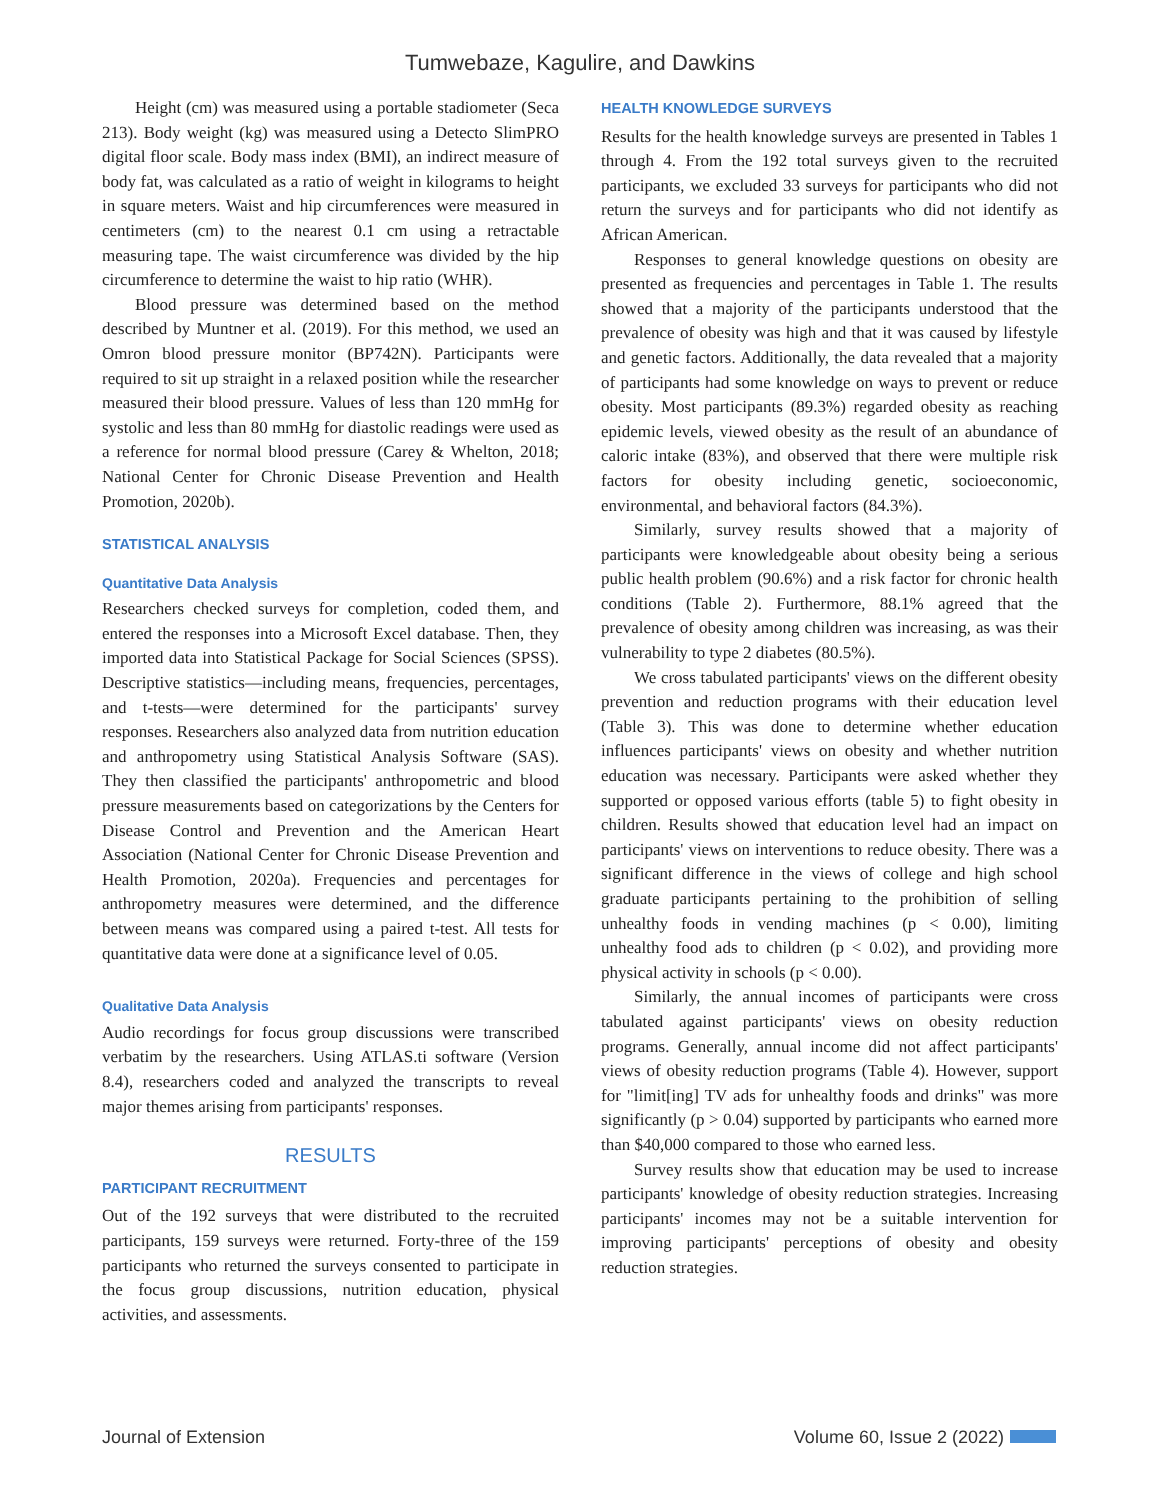Tumwebaze, Kagulire, and Dawkins
Height (cm) was measured using a portable stadiometer (Seca 213). Body weight (kg) was measured using a Detecto SlimPRO digital floor scale. Body mass index (BMI), an indirect measure of body fat, was calculated as a ratio of weight in kilograms to height in square meters. Waist and hip circumferences were measured in centimeters (cm) to the nearest 0.1 cm using a retractable measuring tape. The waist circumference was divided by the hip circumference to determine the waist to hip ratio (WHR).
Blood pressure was determined based on the method described by Muntner et al. (2019). For this method, we used an Omron blood pressure monitor (BP742N). Participants were required to sit up straight in a relaxed position while the researcher measured their blood pressure. Values of less than 120 mmHg for systolic and less than 80 mmHg for diastolic readings were used as a reference for normal blood pressure (Carey & Whelton, 2018; National Center for Chronic Disease Prevention and Health Promotion, 2020b).
STATISTICAL ANALYSIS
Quantitative Data Analysis
Researchers checked surveys for completion, coded them, and entered the responses into a Microsoft Excel database. Then, they imported data into Statistical Package for Social Sciences (SPSS). Descriptive statistics—including means, frequencies, percentages, and t-tests—were determined for the participants' survey responses. Researchers also analyzed data from nutrition education and anthropometry using Statistical Analysis Software (SAS). They then classified the participants' anthropometric and blood pressure measurements based on categorizations by the Centers for Disease Control and Prevention and the American Heart Association (National Center for Chronic Disease Prevention and Health Promotion, 2020a). Frequencies and percentages for anthropometry measures were determined, and the difference between means was compared using a paired t-test. All tests for quantitative data were done at a significance level of 0.05.
Qualitative Data Analysis
Audio recordings for focus group discussions were transcribed verbatim by the researchers. Using ATLAS.ti software (Version 8.4), researchers coded and analyzed the transcripts to reveal major themes arising from participants' responses.
RESULTS
PARTICIPANT RECRUITMENT
Out of the 192 surveys that were distributed to the recruited participants, 159 surveys were returned. Forty-three of the 159 participants who returned the surveys consented to participate in the focus group discussions, nutrition education, physical activities, and assessments.
HEALTH KNOWLEDGE SURVEYS
Results for the health knowledge surveys are presented in Tables 1 through 4. From the 192 total surveys given to the recruited participants, we excluded 33 surveys for participants who did not return the surveys and for participants who did not identify as African American.
Responses to general knowledge questions on obesity are presented as frequencies and percentages in Table 1. The results showed that a majority of the participants understood that the prevalence of obesity was high and that it was caused by lifestyle and genetic factors. Additionally, the data revealed that a majority of participants had some knowledge on ways to prevent or reduce obesity. Most participants (89.3%) regarded obesity as reaching epidemic levels, viewed obesity as the result of an abundance of caloric intake (83%), and observed that there were multiple risk factors for obesity including genetic, socioeconomic, environmental, and behavioral factors (84.3%).
Similarly, survey results showed that a majority of participants were knowledgeable about obesity being a serious public health problem (90.6%) and a risk factor for chronic health conditions (Table 2). Furthermore, 88.1% agreed that the prevalence of obesity among children was increasing, as was their vulnerability to type 2 diabetes (80.5%).
We cross tabulated participants' views on the different obesity prevention and reduction programs with their education level (Table 3). This was done to determine whether education influences participants' views on obesity and whether nutrition education was necessary. Participants were asked whether they supported or opposed various efforts (table 5) to fight obesity in children. Results showed that education level had an impact on participants' views on interventions to reduce obesity. There was a significant difference in the views of college and high school graduate participants pertaining to the prohibition of selling unhealthy foods in vending machines (p < 0.00), limiting unhealthy food ads to children (p < 0.02), and providing more physical activity in schools (p < 0.00).
Similarly, the annual incomes of participants were cross tabulated against participants' views on obesity reduction programs. Generally, annual income did not affect participants' views of obesity reduction programs (Table 4). However, support for "limit[ing] TV ads for unhealthy foods and drinks" was more significantly (p > 0.04) supported by participants who earned more than $40,000 compared to those who earned less.
Survey results show that education may be used to increase participants' knowledge of obesity reduction strategies. Increasing participants' incomes may not be a suitable intervention for improving participants' perceptions of obesity and obesity reduction strategies.
Journal of Extension Volume 60, Issue 2 (2022)